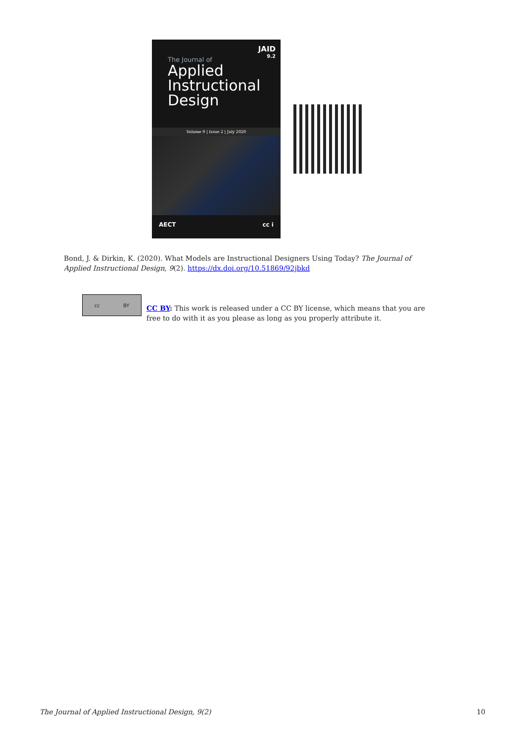JAID
9.2
The Journal of
Applied
Instructional
Design
Volume 9 | Issue 2 | July 2020
AECT cc i
Bond, J. & Dirkin, K. (2020). What Models are Instructional Designers Using Today? The Journal of Applied Instructional Design, 9(2). https://dx.doi.org/10.51869/92jbkd
cc BY
CC BY: This work is released under a CC BY license, which means that you are free to do with it as you please as long as you properly attribute it.
The Journal of Applied Instructional Design, 9(2) 10